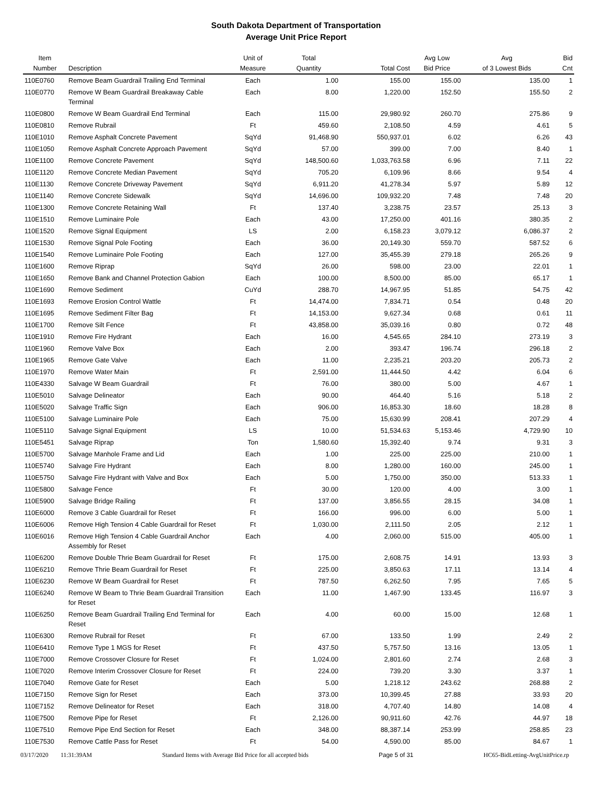South Dakota Department of Transportation
Average Unit Price Report
| Item Number | Description | Unit of Measure | Total Quantity | Total Cost | Avg Low Bid Price | Avg of 3 Lowest Bids | Bid Cnt |
| --- | --- | --- | --- | --- | --- | --- | --- |
| 110E0760 | Remove Beam Guardrail Trailing End Terminal | Each | 1.00 | 155.00 | 155.00 | 135.00 | 1 |
| 110E0770 | Remove W Beam Guardrail Breakaway Cable Terminal | Each | 8.00 | 1,220.00 | 152.50 | 155.50 | 2 |
| 110E0800 | Remove W Beam Guardrail End Terminal | Each | 115.00 | 29,980.92 | 260.70 | 275.86 | 9 |
| 110E0810 | Remove Rubrail | Ft | 459.60 | 2,108.50 | 4.59 | 4.61 | 5 |
| 110E1010 | Remove Asphalt Concrete Pavement | SqYd | 91,468.90 | 550,937.01 | 6.02 | 6.26 | 43 |
| 110E1050 | Remove Asphalt Concrete Approach Pavement | SqYd | 57.00 | 399.00 | 7.00 | 8.40 | 1 |
| 110E1100 | Remove Concrete Pavement | SqYd | 148,500.60 | 1,033,763.58 | 6.96 | 7.11 | 22 |
| 110E1120 | Remove Concrete Median Pavement | SqYd | 705.20 | 6,109.96 | 8.66 | 9.54 | 4 |
| 110E1130 | Remove Concrete Driveway Pavement | SqYd | 6,911.20 | 41,278.34 | 5.97 | 5.89 | 12 |
| 110E1140 | Remove Concrete Sidewalk | SqYd | 14,696.00 | 109,932.20 | 7.48 | 7.48 | 20 |
| 110E1300 | Remove Concrete Retaining Wall | Ft | 137.40 | 3,238.75 | 23.57 | 25.13 | 3 |
| 110E1510 | Remove Luminaire Pole | Each | 43.00 | 17,250.00 | 401.16 | 380.35 | 2 |
| 110E1520 | Remove Signal Equipment | LS | 2.00 | 6,158.23 | 3,079.12 | 6,086.37 | 2 |
| 110E1530 | Remove Signal Pole Footing | Each | 36.00 | 20,149.30 | 559.70 | 587.52 | 6 |
| 110E1540 | Remove Luminaire Pole Footing | Each | 127.00 | 35,455.39 | 279.18 | 265.26 | 9 |
| 110E1600 | Remove Riprap | SqYd | 26.00 | 598.00 | 23.00 | 22.01 | 1 |
| 110E1650 | Remove Bank and Channel Protection Gabion | Each | 100.00 | 8,500.00 | 85.00 | 65.17 | 1 |
| 110E1690 | Remove Sediment | CuYd | 288.70 | 14,967.95 | 51.85 | 54.75 | 42 |
| 110E1693 | Remove Erosion Control Wattle | Ft | 14,474.00 | 7,834.71 | 0.54 | 0.48 | 20 |
| 110E1695 | Remove Sediment Filter Bag | Ft | 14,153.00 | 9,627.34 | 0.68 | 0.61 | 11 |
| 110E1700 | Remove Silt Fence | Ft | 43,858.00 | 35,039.16 | 0.80 | 0.72 | 48 |
| 110E1910 | Remove Fire Hydrant | Each | 16.00 | 4,545.65 | 284.10 | 273.19 | 3 |
| 110E1960 | Remove Valve Box | Each | 2.00 | 393.47 | 196.74 | 296.18 | 2 |
| 110E1965 | Remove Gate Valve | Each | 11.00 | 2,235.21 | 203.20 | 205.73 | 2 |
| 110E1970 | Remove Water Main | Ft | 2,591.00 | 11,444.50 | 4.42 | 6.04 | 6 |
| 110E4330 | Salvage W Beam Guardrail | Ft | 76.00 | 380.00 | 5.00 | 4.67 | 1 |
| 110E5010 | Salvage Delineator | Each | 90.00 | 464.40 | 5.16 | 5.18 | 2 |
| 110E5020 | Salvage Traffic Sign | Each | 906.00 | 16,853.30 | 18.60 | 18.28 | 8 |
| 110E5100 | Salvage Luminaire Pole | Each | 75.00 | 15,630.99 | 208.41 | 207.29 | 4 |
| 110E5110 | Salvage Signal Equipment | LS | 10.00 | 51,534.63 | 5,153.46 | 4,729.90 | 10 |
| 110E5451 | Salvage Riprap | Ton | 1,580.60 | 15,392.40 | 9.74 | 9.31 | 3 |
| 110E5700 | Salvage Manhole Frame and Lid | Each | 1.00 | 225.00 | 225.00 | 210.00 | 1 |
| 110E5740 | Salvage Fire Hydrant | Each | 8.00 | 1,280.00 | 160.00 | 245.00 | 1 |
| 110E5750 | Salvage Fire Hydrant with Valve and Box | Each | 5.00 | 1,750.00 | 350.00 | 513.33 | 1 |
| 110E5800 | Salvage Fence | Ft | 30.00 | 120.00 | 4.00 | 3.00 | 1 |
| 110E5900 | Salvage Bridge Railing | Ft | 137.00 | 3,856.55 | 28.15 | 34.08 | 1 |
| 110E6000 | Remove 3 Cable Guardrail for Reset | Ft | 166.00 | 996.00 | 6.00 | 5.00 | 1 |
| 110E6006 | Remove High Tension 4 Cable Guardrail for Reset | Ft | 1,030.00 | 2,111.50 | 2.05 | 2.12 | 1 |
| 110E6016 | Remove High Tension 4 Cable Guardrail Anchor Assembly for Reset | Each | 4.00 | 2,060.00 | 515.00 | 405.00 | 1 |
| 110E6200 | Remove Double Thrie Beam Guardrail for Reset | Ft | 175.00 | 2,608.75 | 14.91 | 13.93 | 3 |
| 110E6210 | Remove Thrie Beam Guardrail for Reset | Ft | 225.00 | 3,850.63 | 17.11 | 13.14 | 4 |
| 110E6230 | Remove W Beam Guardrail for Reset | Ft | 787.50 | 6,262.50 | 7.95 | 7.65 | 5 |
| 110E6240 | Remove W Beam to Thrie Beam Guardrail Transition for Reset | Each | 11.00 | 1,467.90 | 133.45 | 116.97 | 3 |
| 110E6250 | Remove Beam Guardrail Trailing End Terminal for Reset | Each | 4.00 | 60.00 | 15.00 | 12.68 | 1 |
| 110E6300 | Remove Rubrail for Reset | Ft | 67.00 | 133.50 | 1.99 | 2.49 | 2 |
| 110E6410 | Remove Type 1 MGS for Reset | Ft | 437.50 | 5,757.50 | 13.16 | 13.05 | 1 |
| 110E7000 | Remove Crossover Closure for Reset | Ft | 1,024.00 | 2,801.60 | 2.74 | 2.68 | 3 |
| 110E7020 | Remove Interim Crossover Closure for Reset | Ft | 224.00 | 739.20 | 3.30 | 3.37 | 1 |
| 110E7040 | Remove Gate for Reset | Each | 5.00 | 1,218.12 | 243.62 | 268.88 | 2 |
| 110E7150 | Remove Sign for Reset | Each | 373.00 | 10,399.45 | 27.88 | 33.93 | 20 |
| 110E7152 | Remove Delineator for Reset | Each | 318.00 | 4,707.40 | 14.80 | 14.08 | 4 |
| 110E7500 | Remove Pipe for Reset | Ft | 2,126.00 | 90,911.60 | 42.76 | 44.97 | 18 |
| 110E7510 | Remove Pipe End Section for Reset | Each | 348.00 | 88,387.14 | 253.99 | 258.85 | 23 |
| 110E7530 | Remove Cattle Pass for Reset | Ft | 54.00 | 4,590.00 | 85.00 | 84.67 | 1 |
03/17/2020 11:31:39AM Standard Items with Average Bid Price for all accepted bids Page 5 of 31 HC65-BidLetting-AvgUnitPrice.rp